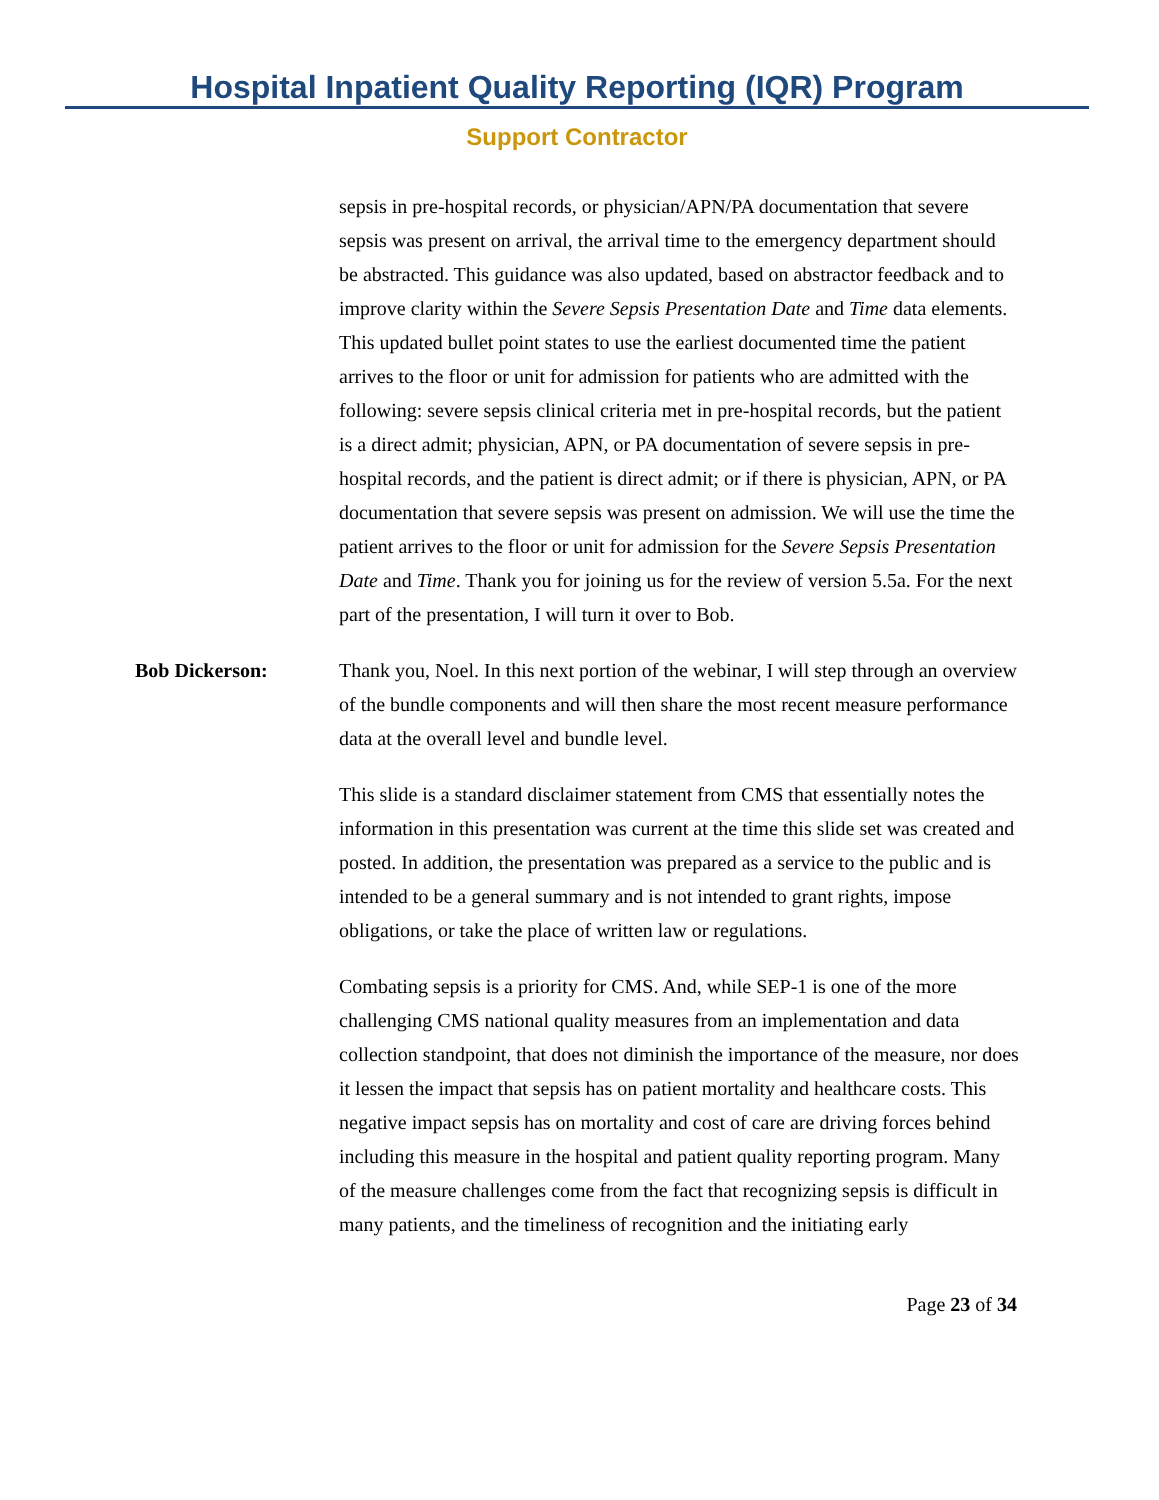Hospital Inpatient Quality Reporting (IQR) Program
Support Contractor
sepsis in pre-hospital records, or physician/APN/PA documentation that severe sepsis was present on arrival, the arrival time to the emergency department should be abstracted. This guidance was also updated, based on abstractor feedback and to improve clarity within the Severe Sepsis Presentation Date and Time data elements. This updated bullet point states to use the earliest documented time the patient arrives to the floor or unit for admission for patients who are admitted with the following: severe sepsis clinical criteria met in pre-hospital records, but the patient is a direct admit; physician, APN, or PA documentation of severe sepsis in pre-hospital records, and the patient is direct admit; or if there is physician, APN, or PA documentation that severe sepsis was present on admission. We will use the time the patient arrives to the floor or unit for admission for the Severe Sepsis Presentation Date and Time. Thank you for joining us for the review of version 5.5a. For the next part of the presentation, I will turn it over to Bob.
Bob Dickerson: Thank you, Noel. In this next portion of the webinar, I will step through an overview of the bundle components and will then share the most recent measure performance data at the overall level and bundle level.
This slide is a standard disclaimer statement from CMS that essentially notes the information in this presentation was current at the time this slide set was created and posted. In addition, the presentation was prepared as a service to the public and is intended to be a general summary and is not intended to grant rights, impose obligations, or take the place of written law or regulations.
Combating sepsis is a priority for CMS. And, while SEP-1 is one of the more challenging CMS national quality measures from an implementation and data collection standpoint, that does not diminish the importance of the measure, nor does it lessen the impact that sepsis has on patient mortality and healthcare costs. This negative impact sepsis has on mortality and cost of care are driving forces behind including this measure in the hospital and patient quality reporting program. Many of the measure challenges come from the fact that recognizing sepsis is difficult in many patients, and the timeliness of recognition and the initiating early
Page 23 of 34